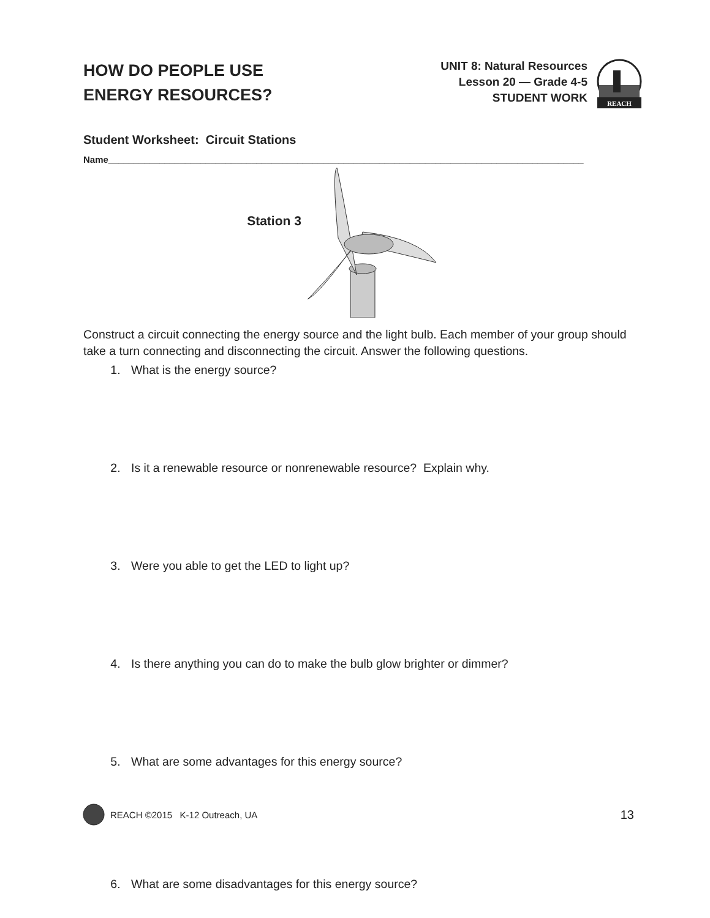HOW DO PEOPLE USE
ENERGY RESOURCES?
UNIT 8: Natural Resources
Lesson 20 — Grade 4-5
STUDENT WORK
REACH
Student Worksheet: Circuit Stations
Name_____________________________________________________________________________________________
Station 3
Construct a circuit connecting the energy source and the light bulb. Each member of your group should take a turn connecting and disconnecting the circuit. Answer the following questions.
1. What is the energy source?
2. Is it a renewable resource or nonrenewable resource? Explain why.
3. Were you able to get the LED to light up?
4. Is there anything you can do to make the bulb glow brighter or dimmer?
5. What are some advantages for this energy source?
6. What are some disadvantages for this energy source?
REACH ©2015 K-12 Outreach, UA 13